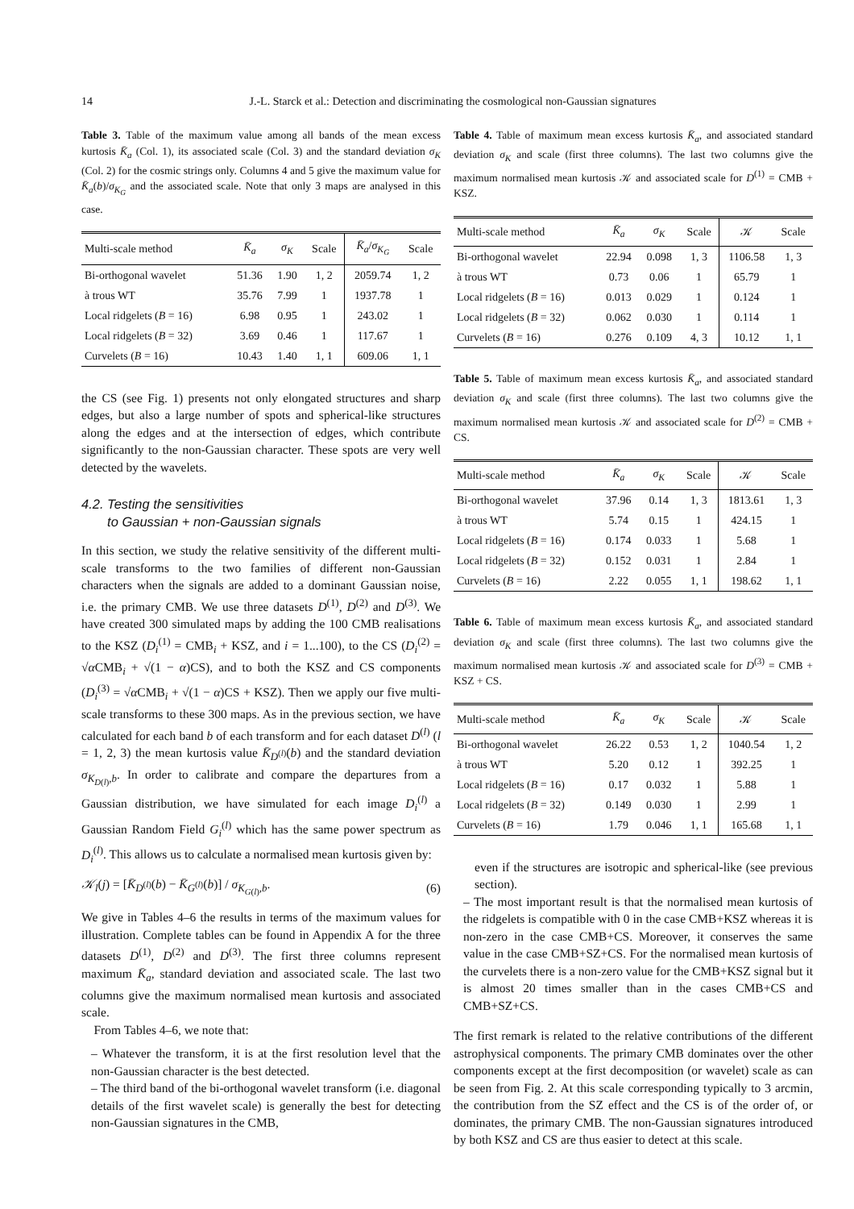14 J.-L. Starck et al.: Detection and discriminating the cosmological non-Gaussian signatures
Table 3. Table of the maximum value among all bands of the mean excess kurtosis K̄<sub>a</sub> (Col. 1), its associated scale (Col. 3) and the standard deviation σ<sub>K</sub> (Col. 2) for the cosmic strings only. Columns 4 and 5 give the maximum value for K̄<sub>a</sub>(b)/σ<sub>K<sub>G</sub></sub> and the associated scale. Note that only 3 maps are analysed in this case.
| Multi-scale method | K̄<sub>a</sub> | σ<sub>K</sub> | Scale | K̄<sub>a</sub> / σ<sub>K<sub>G</sub></sub> | Scale |
| --- | --- | --- | --- | --- | --- |
| Bi-orthogonal wavelet | 51.36 | 1.90 | 1, 2 | 2059.74 | 1, 2 |
| à trous WT | 35.76 | 7.99 | 1 | 1937.78 | 1 |
| Local ridgelets ( B = 16) | 6.98 | 0.95 | 1 | 243.02 | 1 |
| Local ridgelets ( B = 32) | 3.69 | 0.46 | 1 | 117.67 | 1 |
| Curvelets ( B = 16) | 10.43 | 1.40 | 1, 1 | 609.06 | 1, 1 |
the CS (see Fig. 1) presents not only elongated structures and sharp edges, but also a large number of spots and spherical-like structures along the edges and at the intersection of edges, which contribute significantly to the non-Gaussian character. These spots are very well detected by the wavelets.
4.2. Testing the sensitivities
to Gaussian + non-Gaussian signals
In this section, we study the relative sensitivity of the different multi-scale transforms to the two families of different non-Gaussian characters when the signals are added to a dominant Gaussian noise, i.e. the primary CMB. We use three datasets D<sup>(1)</sup>, D<sup>(2)</sup> and D<sup>(3)</sup>. We have created 300 simulated maps by adding the 100 CMB realisations to the KSZ (D<sub>i</sub><sup>(1)</sup> = CMB<sub>i</sub> + KSZ, and i = 1...100), to the CS (D<sub>i</sub><sup>(2)</sup> = √α CMB<sub>i</sub> + √(1 − α)CS), and to both the KSZ and CS components (D<sub>i</sub><sup>(3)</sup> = √α CMB<sub>i</sub> + √(1 − α)CS + KSZ). Then we apply our five multi-scale transforms to these 300 maps. As in the previous section, we have calculated for each band b of each transform and for each dataset D<sup>(l)</sup> (l = 1, 2, 3) the mean kurtosis value K̄<sub>D<sup>(l)</sup></sub>(b) and the standard deviation σ<sub>K<sub>D(l)</sub>,b</sub>. In order to calibrate and compare the departures from a Gaussian distribution, we have simulated for each image D<sub>i</sub><sup>(l)</sup> a Gaussian Random Field G<sub>i</sub><sup>(l)</sup> which has the same power spectrum as D<sub>i</sub><sup>(l)</sup>. This allows us to calculate a normalised mean kurtosis given by:
𝒦<sub>l</sub>(j) = [K̄<sub>D<sup>(l)</sup></sub>(b) − K̄<sub>G<sup>(l)</sup></sub>(b)] / σ<sub>K<sub>G(l)</sub>,b</sub>. (6)
We give in Tables 4–6 the results in terms of the maximum values for illustration. Complete tables can be found in Appendix A for the three datasets D<sup>(1)</sup>, D<sup>(2)</sup> and D<sup>(3)</sup>. The first three columns represent maximum K̄<sub>a</sub>, standard deviation and associated scale. The last two columns give the maximum normalised mean kurtosis and associated scale.
From Tables 4–6, we note that:
– Whatever the transform, it is at the first resolution level that the non-Gaussian character is the best detected.
– The third band of the bi-orthogonal wavelet transform (i.e. diagonal details of the first wavelet scale) is generally the best for detecting non-Gaussian signatures in the CMB,
Table 4. Table of maximum mean excess kurtosis K̄<sub>a</sub>, and associated standard deviation σ<sub>K</sub> and scale (first three columns). The last two columns give the maximum normalised mean kurtosis 𝒦 and associated scale for D<sup>(1)</sup> = CMB + KSZ.
| Multi-scale method | K̄<sub>a</sub> | σ<sub>K</sub> | Scale | 𝒦 | Scale |
| --- | --- | --- | --- | --- | --- |
| Bi-orthogonal wavelet | 22.94 | 0.098 | 1, 3 | 1106.58 | 1, 3 |
| à trous WT | 0.73 | 0.06 | 1 | 65.79 | 1 |
| Local ridgelets ( B = 16) | 0.013 | 0.029 | 1 | 0.124 | 1 |
| Local ridgelets ( B = 32) | 0.062 | 0.030 | 1 | 0.114 | 1 |
| Curvelets ( B = 16) | 0.276 | 0.109 | 4, 3 | 10.12 | 1, 1 |
Table 5. Table of maximum mean excess kurtosis K̄<sub>a</sub>, and associated standard deviation σ<sub>K</sub> and scale (first three columns). The last two columns give the maximum normalised mean kurtosis 𝒦 and associated scale for D<sup>(2)</sup> = CMB + CS.
| Multi-scale method | K̄<sub>a</sub> | σ<sub>K</sub> | Scale | 𝒦 | Scale |
| --- | --- | --- | --- | --- | --- |
| Bi-orthogonal wavelet | 37.96 | 0.14 | 1, 3 | 1813.61 | 1, 3 |
| à trous WT | 5.74 | 0.15 | 1 | 424.15 | 1 |
| Local ridgelets ( B = 16) | 0.174 | 0.033 | 1 | 5.68 | 1 |
| Local ridgelets ( B = 32) | 0.152 | 0.031 | 1 | 2.84 | 1 |
| Curvelets ( B = 16) | 2.22 | 0.055 | 1, 1 | 198.62 | 1, 1 |
Table 6. Table of maximum mean excess kurtosis K̄<sub>a</sub>, and associated standard deviation σ<sub>K</sub> and scale (first three columns). The last two columns give the maximum normalised mean kurtosis 𝒦 and associated scale for D<sup>(3)</sup> = CMB + KSZ + CS.
| Multi-scale method | K̄<sub>a</sub> | σ<sub>K</sub> | Scale | 𝒦 | Scale |
| --- | --- | --- | --- | --- | --- |
| Bi-orthogonal wavelet | 26.22 | 0.53 | 1, 2 | 1040.54 | 1, 2 |
| à trous WT | 5.20 | 0.12 | 1 | 392.25 | 1 |
| Local ridgelets ( B = 16) | 0.17 | 0.032 | 1 | 5.88 | 1 |
| Local ridgelets ( B = 32) | 0.149 | 0.030 | 1 | 2.99 | 1 |
| Curvelets ( B = 16) | 1.79 | 0.046 | 1, 1 | 165.68 | 1, 1 |
even if the structures are isotropic and spherical-like (see previous section).
– The most important result is that the normalised mean kurtosis of the ridgelets is compatible with 0 in the case CMB+KSZ whereas it is non-zero in the case CMB+CS. Moreover, it conserves the same value in the case CMB+SZ+CS. For the normalised mean kurtosis of the curvelets there is a non-zero value for the CMB+KSZ signal but it is almost 20 times smaller than in the cases CMB+CS and CMB+SZ+CS.
The first remark is related to the relative contributions of the different astrophysical components. The primary CMB dominates over the other components except at the first decomposition (or wavelet) scale as can be seen from Fig. 2. At this scale corresponding typically to 3 arcmin, the contribution from the SZ effect and the CS is of the order of, or dominates, the primary CMB. The non-Gaussian signatures introduced by both KSZ and CS are thus easier to detect at this scale.